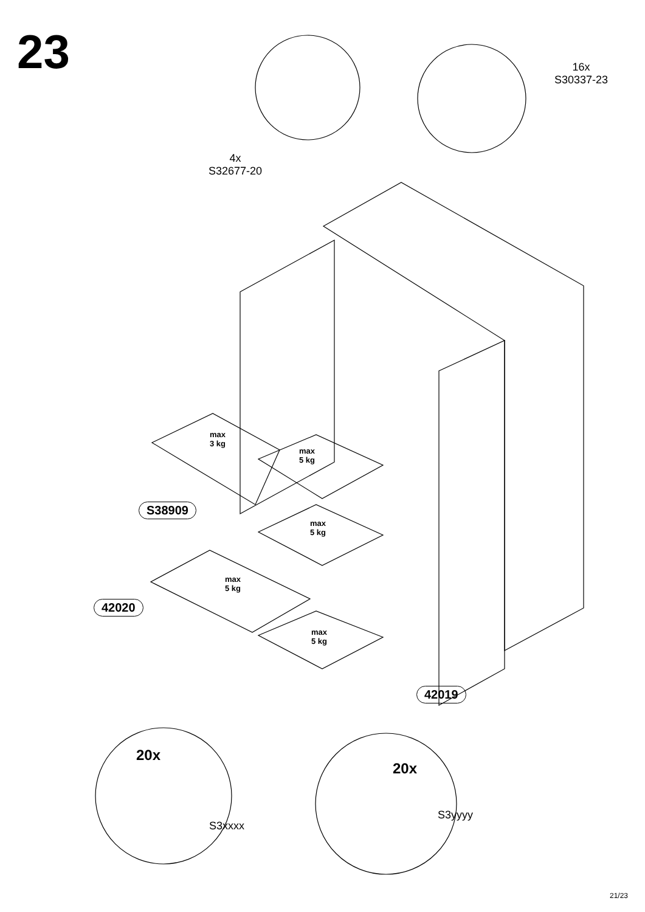23
4x
S32677-20
16x
S30337-23
max
3 kg
max
5 kg
max
5 kg
max
5 kg
max
5 kg
S38909
42020
42019
20x
S3xxxx
20x
S3yyyy
21/23